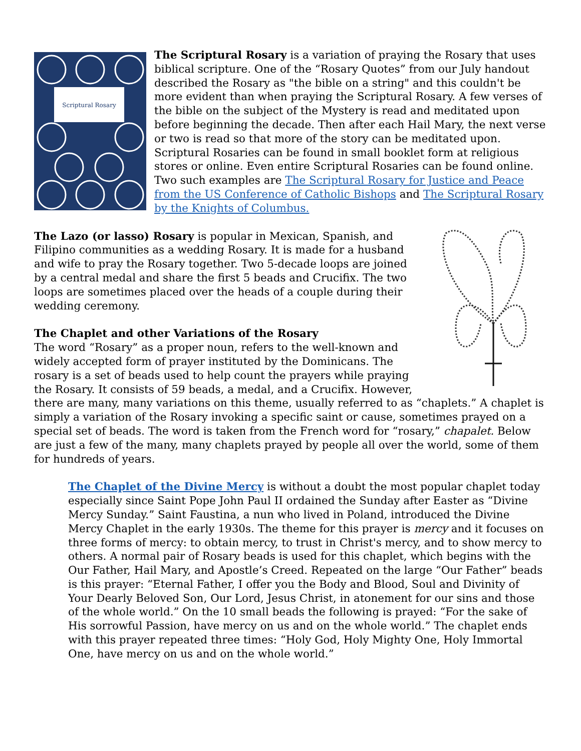Scriptural Rosary
The Scriptural Rosary is a variation of praying the Rosary that uses biblical scripture. One of the “Rosary Quotes” from our July handout described the Rosary as "the bible on a string" and this couldn't be more evident than when praying the Scriptural Rosary. A few verses of the bible on the subject of the Mystery is read and meditated upon before beginning the decade. Then after each Hail Mary, the next verse or two is read so that more of the story can be meditated upon. Scriptural Rosaries can be found in small booklet form at religious stores or online. Even entire Scriptural Rosaries can be found online. Two such examples are The Scriptural Rosary for Justice and Peace from the US Conference of Catholic Bishops and The Scriptural Rosary by the Knights of Columbus.
The Lazo (or lasso) Rosary is popular in Mexican, Spanish, and Filipino communities as a wedding Rosary. It is made for a husband and wife to pray the Rosary together. Two 5-decade loops are joined by a central medal and share the first 5 beads and Crucifix. The two loops are sometimes placed over the heads of a couple during their wedding ceremony.
The Chaplet and other Variations of the Rosary
The word “Rosary” as a proper noun, refers to the well-known and widely accepted form of prayer instituted by the Dominicans. The rosary is a set of beads used to help count the prayers while praying the Rosary. It consists of 59 beads, a medal, and a Crucifix. However, there are many, many variations on this theme, usually referred to as “chaplets.” A chaplet is simply a variation of the Rosary invoking a specific saint or cause, sometimes prayed on a special set of beads. The word is taken from the French word for “rosary,” chapalet. Below are just a few of the many, many chaplets prayed by people all over the world, some of them for hundreds of years.
The Chaplet of the Divine Mercy is without a doubt the most popular chaplet today especially since Saint Pope John Paul II ordained the Sunday after Easter as “Divine Mercy Sunday.” Saint Faustina, a nun who lived in Poland, introduced the Divine Mercy Chaplet in the early 1930s. The theme for this prayer is mercy and it focuses on three forms of mercy: to obtain mercy, to trust in Christ's mercy, and to show mercy to others. A normal pair of Rosary beads is used for this chaplet, which begins with the Our Father, Hail Mary, and Apostle’s Creed. Repeated on the large “Our Father” beads is this prayer: “Eternal Father, I offer you the Body and Blood, Soul and Divinity of Your Dearly Beloved Son, Our Lord, Jesus Christ, in atonement for our sins and those of the whole world.” On the 10 small beads the following is prayed: “For the sake of His sorrowful Passion, have mercy on us and on the whole world.” The chaplet ends with this prayer repeated three times: “Holy God, Holy Mighty One, Holy Immortal One, have mercy on us and on the whole world.”